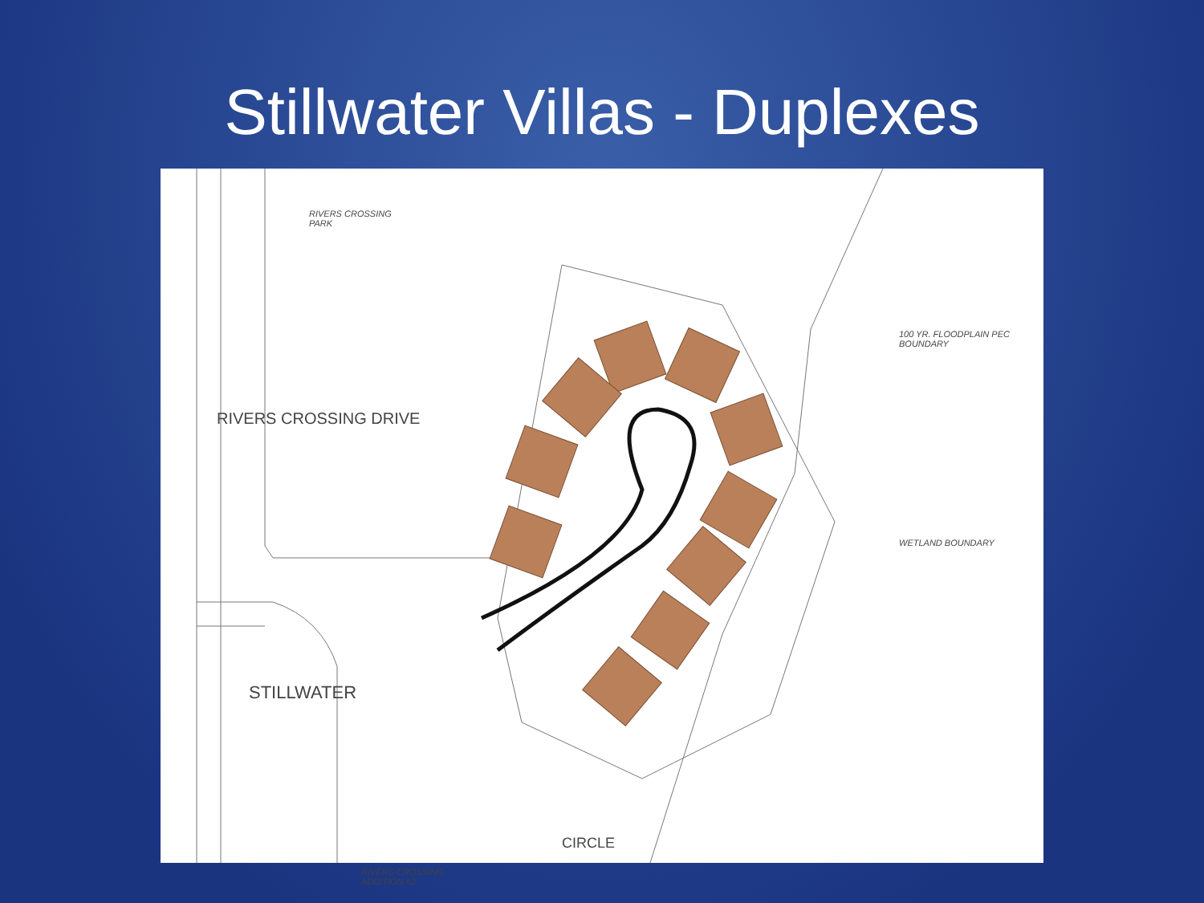Stillwater Villas - Duplexes
RIVERS CROSSING
PARK
STILLWATER
RIVERS CROSSING
ADDITION #2
RIVERS CROSSING DRIVE
CIRCLE
100 YR. FLOODPLAIN PEC BOUNDARY
WETLAND BOUNDARY